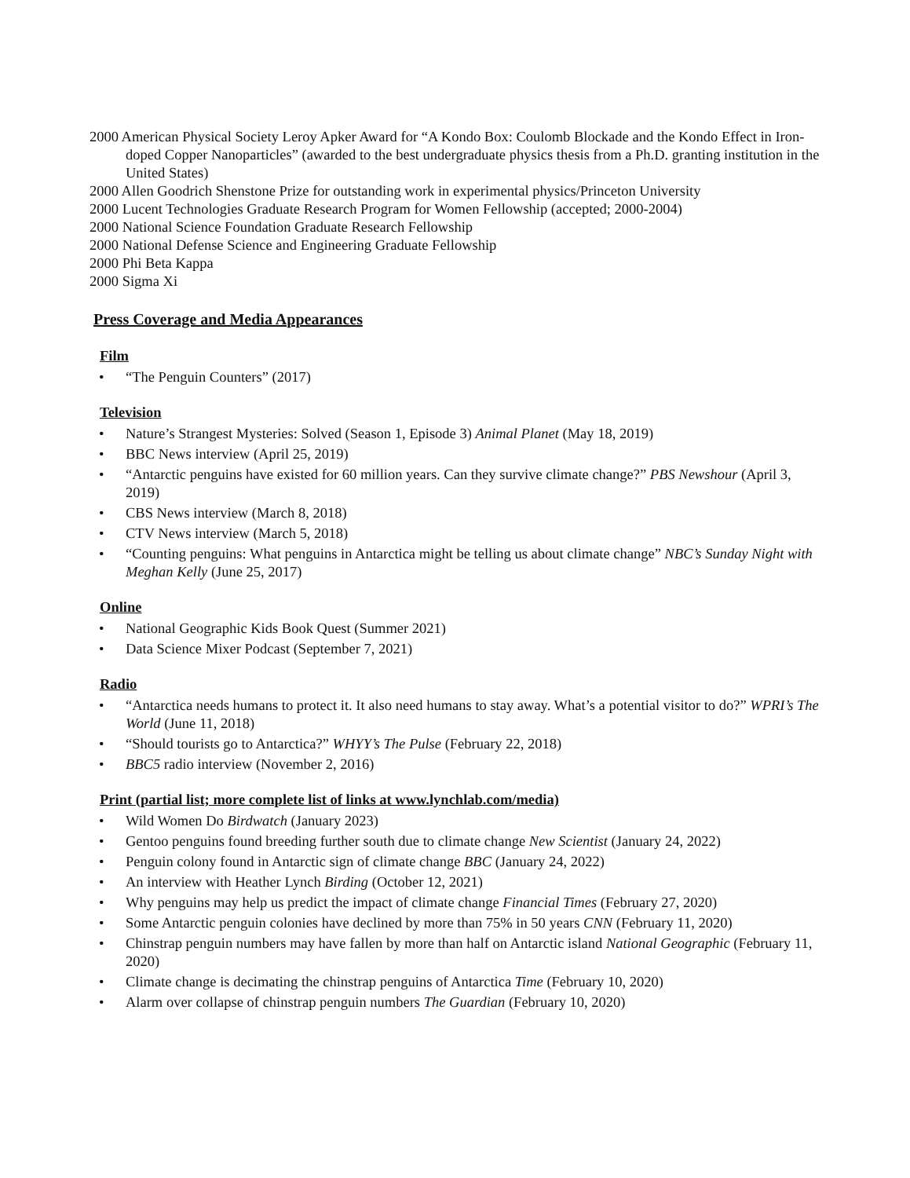2000 American Physical Society Leroy Apker Award for “A Kondo Box: Coulomb Blockade and the Kondo Effect in Iron-doped Copper Nanoparticles” (awarded to the best undergraduate physics thesis from a Ph.D. granting institution in the United States)
2000 Allen Goodrich Shenstone Prize for outstanding work in experimental physics/Princeton University
2000 Lucent Technologies Graduate Research Program for Women Fellowship (accepted; 2000-2004)
2000 National Science Foundation Graduate Research Fellowship
2000 National Defense Science and Engineering Graduate Fellowship
2000 Phi Beta Kappa
2000 Sigma Xi
Press Coverage and Media Appearances
Film
• “The Penguin Counters” (2017)
Television
• Nature’s Strangest Mysteries: Solved (Season 1, Episode 3) Animal Planet (May 18, 2019)
• BBC News interview (April 25, 2019)
• “Antarctic penguins have existed for 60 million years. Can they survive climate change?” PBS Newshour (April 3, 2019)
• CBS News interview (March 8, 2018)
• CTV News interview (March 5, 2018)
• “Counting penguins: What penguins in Antarctica might be telling us about climate change” NBC’s Sunday Night with Meghan Kelly (June 25, 2017)
Online
• National Geographic Kids Book Quest (Summer 2021)
• Data Science Mixer Podcast (September 7, 2021)
Radio
• “Antarctica needs humans to protect it. It also need humans to stay away. What’s a potential visitor to do?” WPRI’s The World (June 11, 2018)
• “Should tourists go to Antarctica?” WHYY’s The Pulse (February 22, 2018)
• BBC5 radio interview (November 2, 2016)
Print (partial list; more complete list of links at www.lynchlab.com/media)
• Wild Women Do Birdwatch (January 2023)
• Gentoo penguins found breeding further south due to climate change New Scientist (January 24, 2022)
• Penguin colony found in Antarctic sign of climate change BBC (January 24, 2022)
• An interview with Heather Lynch Birding (October 12, 2021)
• Why penguins may help us predict the impact of climate change Financial Times (February 27, 2020)
• Some Antarctic penguin colonies have declined by more than 75% in 50 years CNN (February 11, 2020)
• Chinstrap penguin numbers may have fallen by more than half on Antarctic island National Geographic (February 11, 2020)
• Climate change is decimating the chinstrap penguins of Antarctica Time (February 10, 2020)
• Alarm over collapse of chinstrap penguin numbers The Guardian (February 10, 2020)